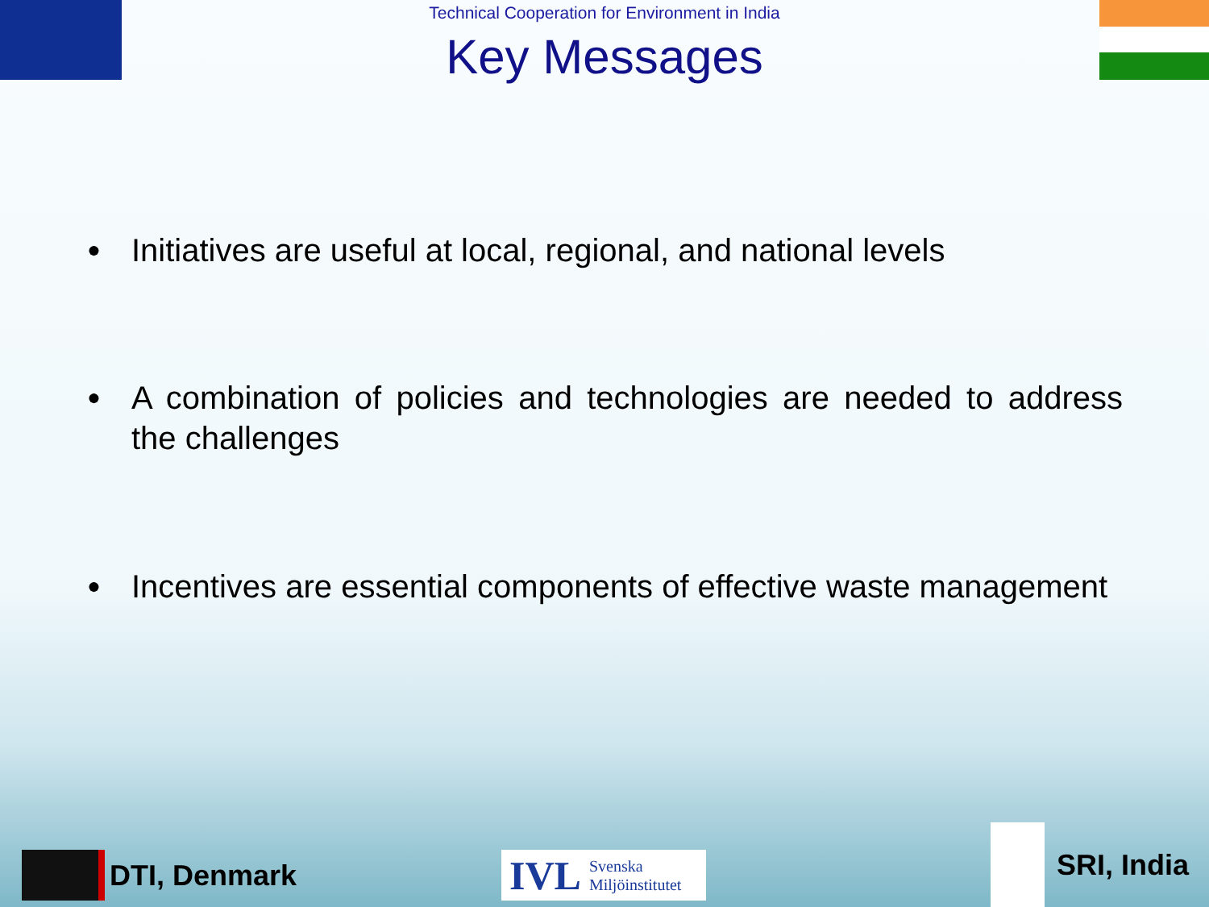Technical Cooperation for Environment in India
Key Messages
● Initiatives are useful at local, regional, and national levels
● A combination of policies and technologies are needed to address the challenges
● Incentives are essential components of effective waste management
DTI, Denmark
IVL Svenska
Miljöinstitutet
SRI, India